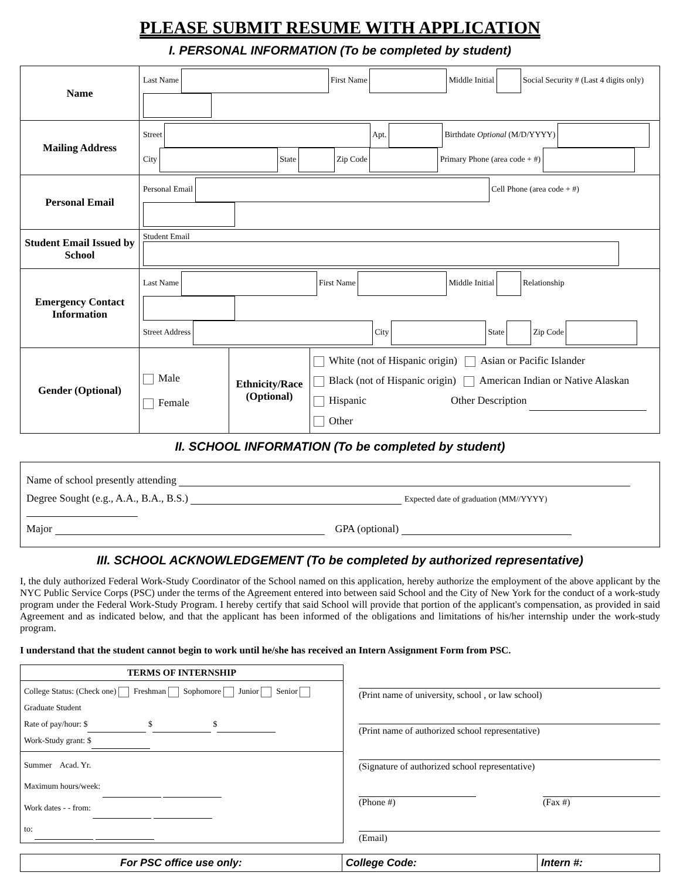PLEASE SUBMIT RESUME WITH APPLICATION
I. PERSONAL INFORMATION (To be completed by student)
| Name | Last Name First Name Middle Initial Social Security # (Last 4 digits only) | | |
| Mailing Address | Street Apt. Birthdate Optional (M/D/YYYY) City State Zip Code Primary Phone (area code + #) | | |
| Personal Email | Personal Email Cell Phone (area code + #) | | |
| Student Email Issued by School | Student Email | | |
| Emergency Contact Information | Last Name First Name Middle Initial Relationship Street Address City State Zip Code | | |
| Gender (Optional) | Male Female | Ethnicity/Race (Optional) | White (not of Hispanic origin) Asian or Pacific Islander Black (not of Hispanic origin) American Indian or Native Alaskan Hispanic Other Description Other |
II. SCHOOL INFORMATION (To be completed by student)
Name of school presently attending
Degree Sought (e.g., A.A., B.A., B.S.) Expected date of graduation (MM//YYYY)
Major GPA (optional)
III. SCHOOL ACKNOWLEDGEMENT (To be completed by authorized representative)
I, the duly authorized Federal Work-Study Coordinator of the School named on this application, hereby authorize the employment of the above applicant by the NYC Public Service Corps (PSC) under the terms of the Agreement entered into between said School and the City of New York for the conduct of a work-study program under the Federal Work-Study Program. I hereby certify that said School will provide that portion of the applicant's compensation, as provided in said Agreement and as indicated below, and that the applicant has been informed of the obligations and limitations of his/her internship under the work-study program.
I understand that the student cannot begin to work until he/she has received an Intern Assignment Form from PSC.
| TERMS OF INTERNSHIP |
| --- |
| College Status: (Check one) Freshman Sophomore Junior Senior Graduate Student Rate of pay/hour: $ $ $ Work-Study grant: $ |
| Summer Acad. Yr. Maximum hours/week: Work dates - - from: to: |
(Print name of university, school , or law school)
(Print name of authorized school representative)
(Signature of authorized school representative)
(Phone #) (Fax #)
(Email)
| For PSC office use only: | College Code: | Intern #: |